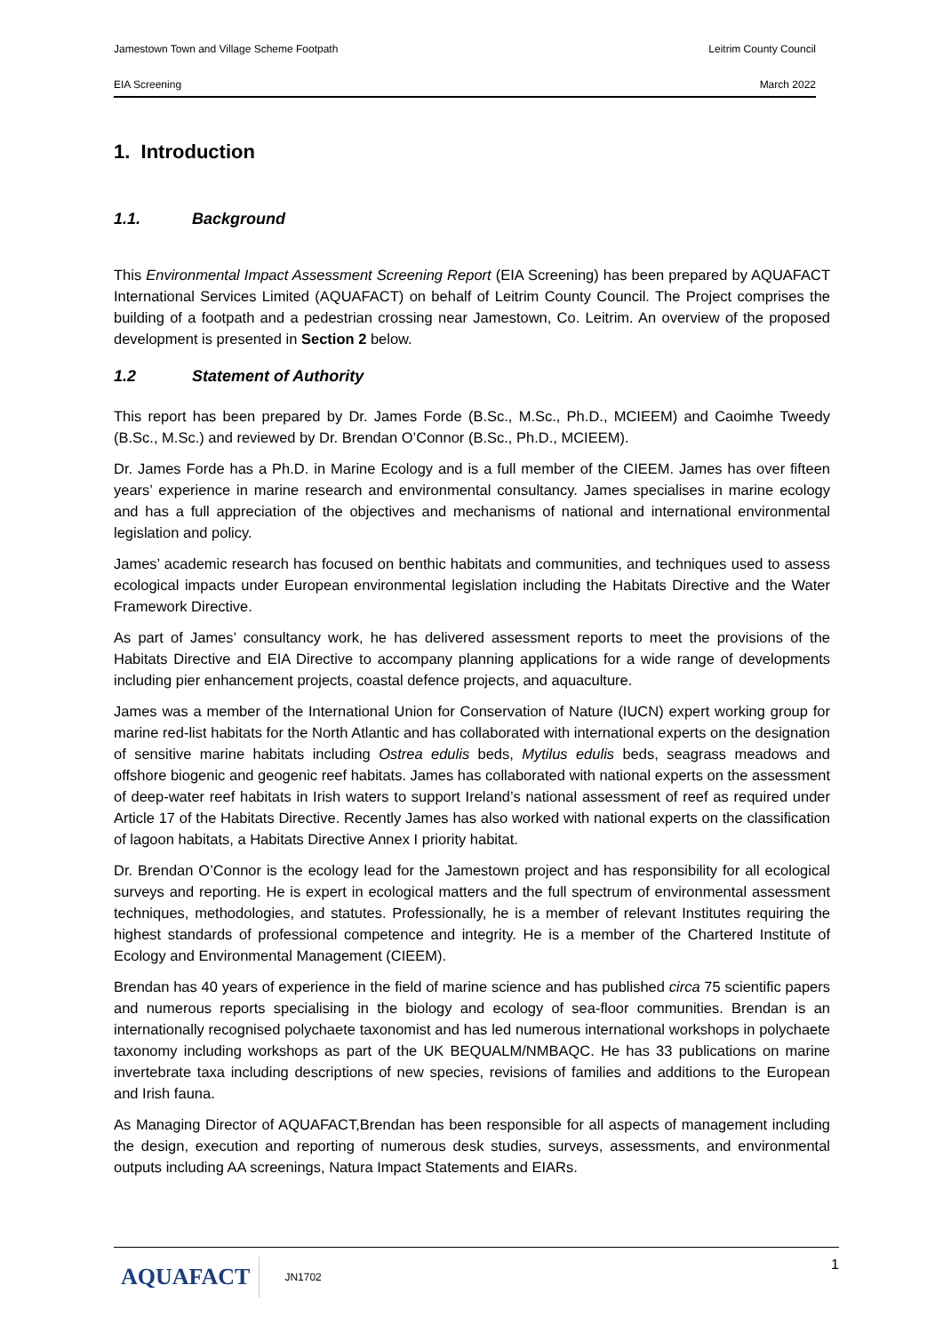Jamestown Town and Village Scheme Footpath Leitrim County Council
EIA Screening March 2022
1. Introduction
1.1. Background
This Environmental Impact Assessment Screening Report (EIA Screening) has been prepared by AQUAFACT International Services Limited (AQUAFACT) on behalf of Leitrim County Council. The Project comprises the building of a footpath and a pedestrian crossing near Jamestown, Co. Leitrim. An overview of the proposed development is presented in Section 2 below.
1.2 Statement of Authority
This report has been prepared by Dr. James Forde (B.Sc., M.Sc., Ph.D., MCIEEM) and Caoimhe Tweedy (B.Sc., M.Sc.) and reviewed by Dr. Brendan O’Connor (B.Sc., Ph.D., MCIEEM).
Dr. James Forde has a Ph.D. in Marine Ecology and is a full member of the CIEEM. James has over fifteen years’ experience in marine research and environmental consultancy. James specialises in marine ecology and has a full appreciation of the objectives and mechanisms of national and international environmental legislation and policy.
James’ academic research has focused on benthic habitats and communities, and techniques used to assess ecological impacts under European environmental legislation including the Habitats Directive and the Water Framework Directive.
As part of James’ consultancy work, he has delivered assessment reports to meet the provisions of the Habitats Directive and EIA Directive to accompany planning applications for a wide range of developments including pier enhancement projects, coastal defence projects, and aquaculture.
James was a member of the International Union for Conservation of Nature (IUCN) expert working group for marine red-list habitats for the North Atlantic and has collaborated with international experts on the designation of sensitive marine habitats including Ostrea edulis beds, Mytilus edulis beds, seagrass meadows and offshore biogenic and geogenic reef habitats. James has collaborated with national experts on the assessment of deep-water reef habitats in Irish waters to support Ireland’s national assessment of reef as required under Article 17 of the Habitats Directive. Recently James has also worked with national experts on the classification of lagoon habitats, a Habitats Directive Annex I priority habitat.
Dr. Brendan O’Connor is the ecology lead for the Jamestown project and has responsibility for all ecological surveys and reporting. He is expert in ecological matters and the full spectrum of environmental assessment techniques, methodologies, and statutes. Professionally, he is a member of relevant Institutes requiring the highest standards of professional competence and integrity. He is a member of the Chartered Institute of Ecology and Environmental Management (CIEEM).
Brendan has 40 years of experience in the field of marine science and has published circa 75 scientific papers and numerous reports specialising in the biology and ecology of sea-floor communities. Brendan is an internationally recognised polychaete taxonomist and has led numerous international workshops in polychaete taxonomy including workshops as part of the UK BEQUALM/NMBAQC. He has 33 publications on marine invertebrate taxa including descriptions of new species, revisions of families and additions to the European and Irish fauna.
As Managing Director of AQUAFACT,Brendan has been responsible for all aspects of management including the design, execution and reporting of numerous desk studies, surveys, assessments, and environmental outputs including AA screenings, Natura Impact Statements and EIARs.
AQUAFACT
JN1702
1